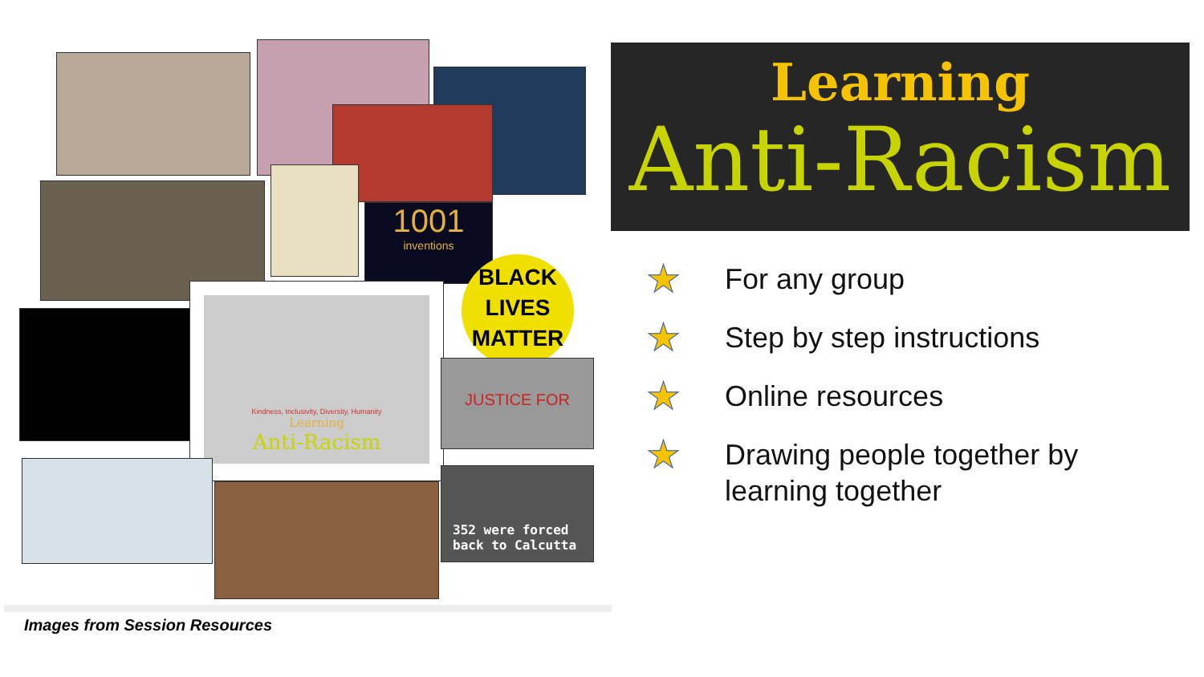1001
inventions
BLACK
LIVES
MATTER
Kindness, Inclusivity, Diversity, Humanity
Learning
Anti-Racism
JUSTICE FOR
352 were forced
back to Calcutta
Learning
Anti-Racism
★ For any group
★ Step by step instructions
★ Online resources
★ Drawing people together by
learning together
Images from Session Resources